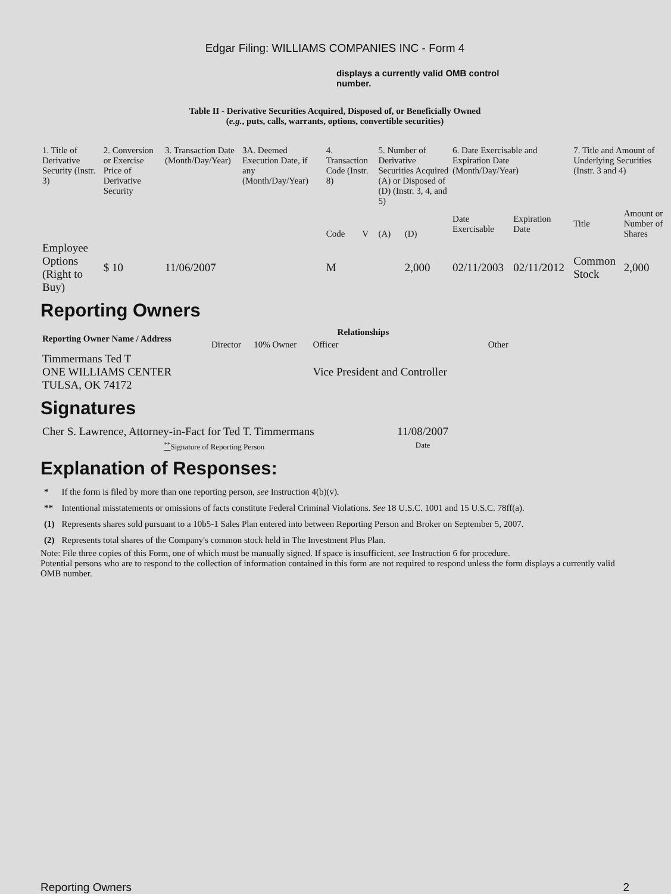Edgar Filing: WILLIAMS COMPANIES INC - Form 4
displays a currently valid OMB control number.
Table II - Derivative Securities Acquired, Disposed of, or Beneficially Owned
(e.g., puts, calls, warrants, options, convertible securities)
| 1. Title of Derivative Security (Instr. 3) | 2. Conversion or Exercise Price of Derivative Security | 3. Transaction Date (Month/Day/Year) | 3A. Deemed Execution Date, if any (Month/Day/Year) | 4. Transaction Code (Instr. 8) | | 5. Number of Derivative Securities Acquired (A) or Disposed of (D) (Instr. 3, 4, and 5) | | 6. Date Exercisable and Expiration Date (Month/Day/Year) | | 7. Title and Amount of Underlying Securities (Instr. 3 and 4) | |
| | | | | Code | V | (A) | (D) | Date Exercisable | Expiration Date | Title | Amount or Number of Shares |
| Employee Options (Right to Buy) | $ 10 | 11/06/2007 | | M | | | 2,000 | 02/11/2003 | 02/11/2012 | Common Stock | 2,000 |
Reporting Owners
| Reporting Owner Name / Address | Relationships | | | |
| --- | --- | --- | --- | --- |
| | Director | 10% Owner | Officer | Other |
| Timmermans Ted T ONE WILLIAMS CENTER TULSA, OK 74172 | | | Vice President and Controller | |
Signatures
| Cher S. Lawrence, Attorney-in-Fact for Ted T. Timmermans | 11/08/2007 |
| <sup>**</sup> Signature of Reporting Person | Date |
Explanation of Responses:
| * | If the form is filed by more than one reporting person, see Instruction 4(b)(v). |
| ** | Intentional misstatements or omissions of facts constitute Federal Criminal Violations. See 18 U.S.C. 1001 and 15 U.S.C. 78ff(a). |
| (1) | Represents shares sold pursuant to a 10b5-1 Sales Plan entered into between Reporting Person and Broker on September 5, 2007. |
| (2) | Represents total shares of the Company's common stock held in The Investment Plus Plan. |
Note: File three copies of this Form, one of which must be manually signed. If space is insufficient, see Instruction 6 for procedure.
Potential persons who are to respond to the collection of information contained in this form are not required to respond unless the form displays a currently valid OMB number.
Reporting Owners 2